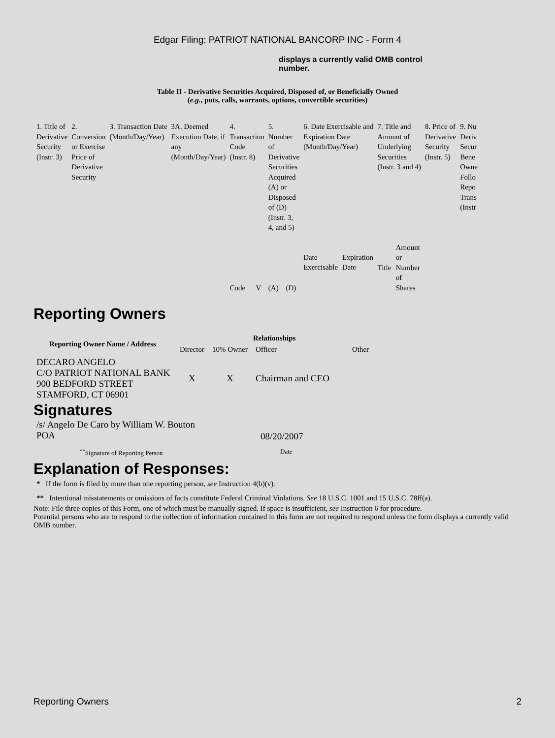Edgar Filing: PATRIOT NATIONAL BANCORP INC - Form 4
displays a currently valid OMB control number.
Table II - Derivative Securities Acquired, Disposed of, or Beneficially Owned
(e.g., puts, calls, warrants, options, convertible securities)
| 1. Title of Derivative Security (Instr. 3) | 2. Conversion or Exercise Price of Derivative Security | 3. Transaction Date (Month/Day/Year) | 3A. Deemed Execution Date, if any (Month/Day/Year) | 4. Transaction Code (Instr. 8) | | 5. Number of Derivative Securities Acquired (A) or Disposed of (D) (Instr. 3, 4, and 5) | | 6. Date Exercisable and Expiration Date (Month/Day/Year) | | 7. Title and Amount of Underlying Securities (Instr. 3 and 4) | | 8. Price of Derivative Security (Instr. 5) | 9. Nu Deriv Secur Bene Owne Follo Repo Trans (Instr |
| | | | | Code | V | (A) | (D) | Date Exercisable | Expiration Date | Title | Amount or Number of Shares | | |
Reporting Owners
| Reporting Owner Name / Address | Relationships | | | |
| --- | --- | --- | --- | --- |
| | Director | 10% Owner | Officer | Other |
| DECARO ANGELO C/O PATRIOT NATIONAL BANK 900 BEDFORD STREET STAMFORD, CT 06901 | X | X | Chairman and CEO | |
Signatures
/s/ Angelo De Caro by William W. Bouton
POA
08/20/2007
<sup>**</sup> Signature of Reporting Person Date
Explanation of Responses:
* If the form is filed by more than one reporting person, see Instruction 4(b)(v).
** Intentional misstatements or omissions of facts constitute Federal Criminal Violations. See 18 U.S.C. 1001 and 15 U.S.C. 78ff(a).
Note: File three copies of this Form, one of which must be manually signed. If space is insufficient, see Instruction 6 for procedure.
Potential persons who are to respond to the collection of information contained in this form are not required to respond unless the form displays a currently valid OMB number.
Reporting Owners 2